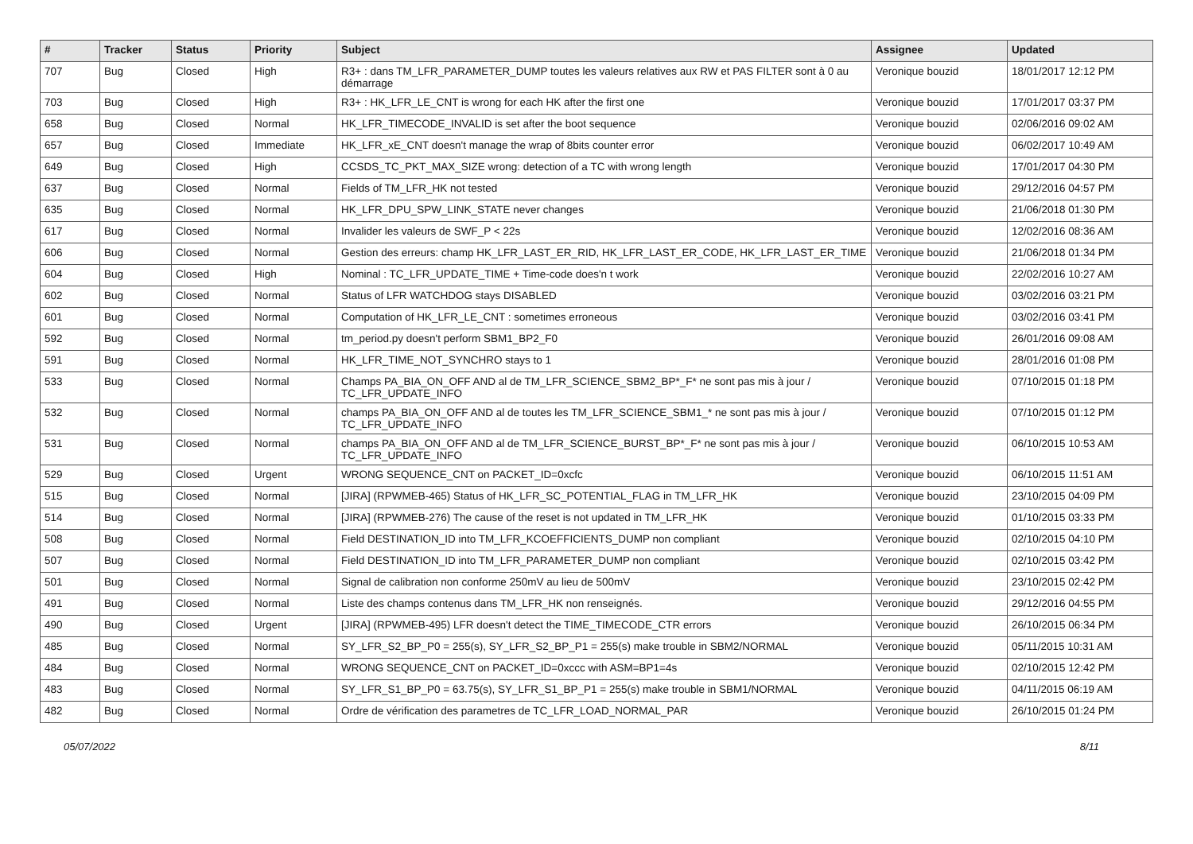| # | Tracker | Status | Priority | Subject | Assignee | Updated |
| --- | --- | --- | --- | --- | --- | --- |
| 707 | Bug | Closed | High | R3+ : dans TM_LFR_PARAMETER_DUMP toutes les valeurs relatives aux RW et PAS FILTER sont à 0 au démarrage | Veronique bouzid | 18/01/2017 12:12 PM |
| 703 | Bug | Closed | High | R3+ : HK_LFR_LE_CNT is wrong for each HK after the first one | Veronique bouzid | 17/01/2017 03:37 PM |
| 658 | Bug | Closed | Normal | HK_LFR_TIMECODE_INVALID is set after the boot sequence | Veronique bouzid | 02/06/2016 09:02 AM |
| 657 | Bug | Closed | Immediate | HK_LFR_xE_CNT doesn't manage the wrap of 8bits counter error | Veronique bouzid | 06/02/2017 10:49 AM |
| 649 | Bug | Closed | High | CCSDS_TC_PKT_MAX_SIZE wrong: detection of a TC with wrong length | Veronique bouzid | 17/01/2017 04:30 PM |
| 637 | Bug | Closed | Normal | Fields of TM_LFR_HK not tested | Veronique bouzid | 29/12/2016 04:57 PM |
| 635 | Bug | Closed | Normal | HK_LFR_DPU_SPW_LINK_STATE never changes | Veronique bouzid | 21/06/2018 01:30 PM |
| 617 | Bug | Closed | Normal | Invalider les valeurs de SWF_P < 22s | Veronique bouzid | 12/02/2016 08:36 AM |
| 606 | Bug | Closed | Normal | Gestion des erreurs: champ HK_LFR_LAST_ER_RID, HK_LFR_LAST_ER_CODE, HK_LFR_LAST_ER_TIME | Veronique bouzid | 21/06/2018 01:34 PM |
| 604 | Bug | Closed | High | Nominal : TC_LFR_UPDATE_TIME + Time-code does'n t work | Veronique bouzid | 22/02/2016 10:27 AM |
| 602 | Bug | Closed | Normal | Status of LFR WATCHDOG stays DISABLED | Veronique bouzid | 03/02/2016 03:21 PM |
| 601 | Bug | Closed | Normal | Computation of HK_LFR_LE_CNT : sometimes erroneous | Veronique bouzid | 03/02/2016 03:41 PM |
| 592 | Bug | Closed | Normal | tm_period.py doesn't perform SBM1_BP2_F0 | Veronique bouzid | 26/01/2016 09:08 AM |
| 591 | Bug | Closed | Normal | HK_LFR_TIME_NOT_SYNCHRO stays to 1 | Veronique bouzid | 28/01/2016 01:08 PM |
| 533 | Bug | Closed | Normal | Champs PA_BIA_ON_OFF AND al de TM_LFR_SCIENCE_SBM2_BP*_F* ne sont pas mis à jour / TC_LFR_UPDATE_INFO | Veronique bouzid | 07/10/2015 01:18 PM |
| 532 | Bug | Closed | Normal | champs PA_BIA_ON_OFF AND al de toutes les TM_LFR_SCIENCE_SBM1_* ne sont pas mis à jour / TC_LFR_UPDATE_INFO | Veronique bouzid | 07/10/2015 01:12 PM |
| 531 | Bug | Closed | Normal | champs PA_BIA_ON_OFF AND al de TM_LFR_SCIENCE_BURST_BP*_F* ne sont pas mis à jour / TC_LFR_UPDATE_INFO | Veronique bouzid | 06/10/2015 10:53 AM |
| 529 | Bug | Closed | Urgent | WRONG SEQUENCE_CNT on PACKET_ID=0xcfc | Veronique bouzid | 06/10/2015 11:51 AM |
| 515 | Bug | Closed | Normal | [JIRA] (RPWMEB-465) Status of HK_LFR_SC_POTENTIAL_FLAG in TM_LFR_HK | Veronique bouzid | 23/10/2015 04:09 PM |
| 514 | Bug | Closed | Normal | [JIRA] (RPWMEB-276) The cause of the reset is not updated in TM_LFR_HK | Veronique bouzid | 01/10/2015 03:33 PM |
| 508 | Bug | Closed | Normal | Field DESTINATION_ID into TM_LFR_KCOEFFICIENTS_DUMP non compliant | Veronique bouzid | 02/10/2015 04:10 PM |
| 507 | Bug | Closed | Normal | Field DESTINATION_ID into TM_LFR_PARAMETER_DUMP non compliant | Veronique bouzid | 02/10/2015 03:42 PM |
| 501 | Bug | Closed | Normal | Signal de calibration non conforme 250mV au lieu de 500mV | Veronique bouzid | 23/10/2015 02:42 PM |
| 491 | Bug | Closed | Normal | Liste des champs contenus dans TM_LFR_HK non renseignés. | Veronique bouzid | 29/12/2016 04:55 PM |
| 490 | Bug | Closed | Urgent | [JIRA] (RPWMEB-495) LFR doesn't detect the TIME_TIMECODE_CTR errors | Veronique bouzid | 26/10/2015 06:34 PM |
| 485 | Bug | Closed | Normal | SY_LFR_S2_BP_P0 = 255(s), SY_LFR_S2_BP_P1 = 255(s) make trouble in SBM2/NORMAL | Veronique bouzid | 05/11/2015 10:31 AM |
| 484 | Bug | Closed | Normal | WRONG SEQUENCE_CNT on PACKET_ID=0xccc with ASM=BP1=4s | Veronique bouzid | 02/10/2015 12:42 PM |
| 483 | Bug | Closed | Normal | SY_LFR_S1_BP_P0 = 63.75(s), SY_LFR_S1_BP_P1 = 255(s) make trouble in SBM1/NORMAL | Veronique bouzid | 04/11/2015 06:19 AM |
| 482 | Bug | Closed | Normal | Ordre de vérification des parametres de TC_LFR_LOAD_NORMAL_PAR | Veronique bouzid | 26/10/2015 01:24 PM |
05/07/2022 8/11